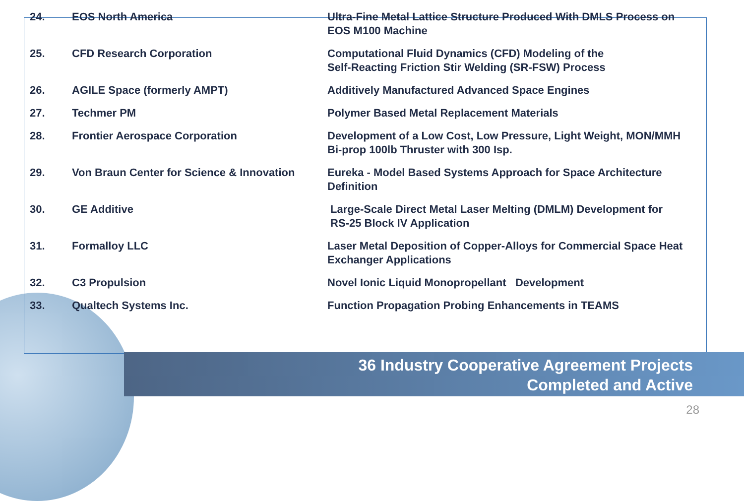| 24. | EOS North America | Ultra-Fine Metal Lattice Structure Produced With DMLS Process on EOS M100 Machine |
| 25. | CFD Research Corporation | Computational Fluid Dynamics (CFD) Modeling of the Self-Reacting Friction Stir Welding (SR-FSW) Process |
| 26. | AGILE Space (formerly AMPT) | Additively Manufactured Advanced Space Engines |
| 27. | Techmer PM | Polymer Based Metal Replacement Materials |
| 28. | Frontier Aerospace Corporation | Development of a Low Cost, Low Pressure, Light Weight, MON/MMH Bi-prop 100lb Thruster with 300 Isp. |
| 29. | Von Braun Center for Science & Innovation | Eureka - Model Based Systems Approach for Space Architecture Definition |
| 30. | GE Additive | Large-Scale Direct Metal Laser Melting (DMLM) Development for RS-25 Block IV Application |
| 31. | Formalloy LLC | Laser Metal Deposition of Copper-Alloys for Commercial Space Heat Exchanger Applications |
| 32. | C3 Propulsion | Novel Ionic Liquid Monopropellant Development |
| 33. | Qualtech Systems Inc. | Function Propagation Probing Enhancements in TEAMS |
36 Industry Cooperative Agreement Projects
Completed and Active
28